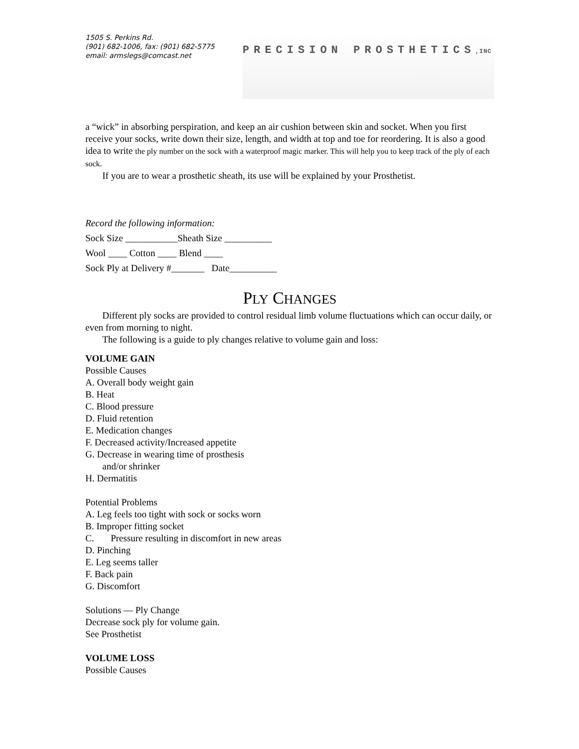1505 S. Perkins Rd.
(901) 682-1006, fax: (901) 682-5775
email: armslegs@comcast.net
PRECISION PROSTHETICS,INC
a “wick” in absorbing perspiration, and keep an air cushion between skin and socket. When you first receive your socks, write down their size, length, and width at top and toe for reordering. It is also a good idea to write the ply number on the sock with a waterproof magic marker. This will help you to keep track of the ply of each sock.
If you are to wear a prosthetic sheath, its use will be explained by your Prosthetist.
Record the following information:
Sock Size ___________Sheath Size __________
Wool ____ Cotton ____ Blend ____
Sock Ply at Delivery #_______ Date__________
PLY CHANGES
Different ply socks are provided to control residual limb volume fluctuations which can occur daily, or even from morning to night.
The following is a guide to ply changes relative to volume gain and loss:
VOLUME GAIN
Possible Causes
A. Overall body weight gain
B. Heat
C. Blood pressure
D. Fluid retention
E. Medication changes
F. Decreased activity/Increased appetite
G. Decrease in wearing time of prosthesis
and/or shrinker
H. Dermatitis
Potential Problems
A. Leg feels too tight with sock or socks worn
B. Improper fitting socket
C. Pressure resulting in discomfort in new areas
D. Pinching
E. Leg seems taller
F. Back pain
G. Discomfort
Solutions — Ply Change
Decrease sock ply for volume gain.
See Prosthetist
VOLUME LOSS
Possible Causes